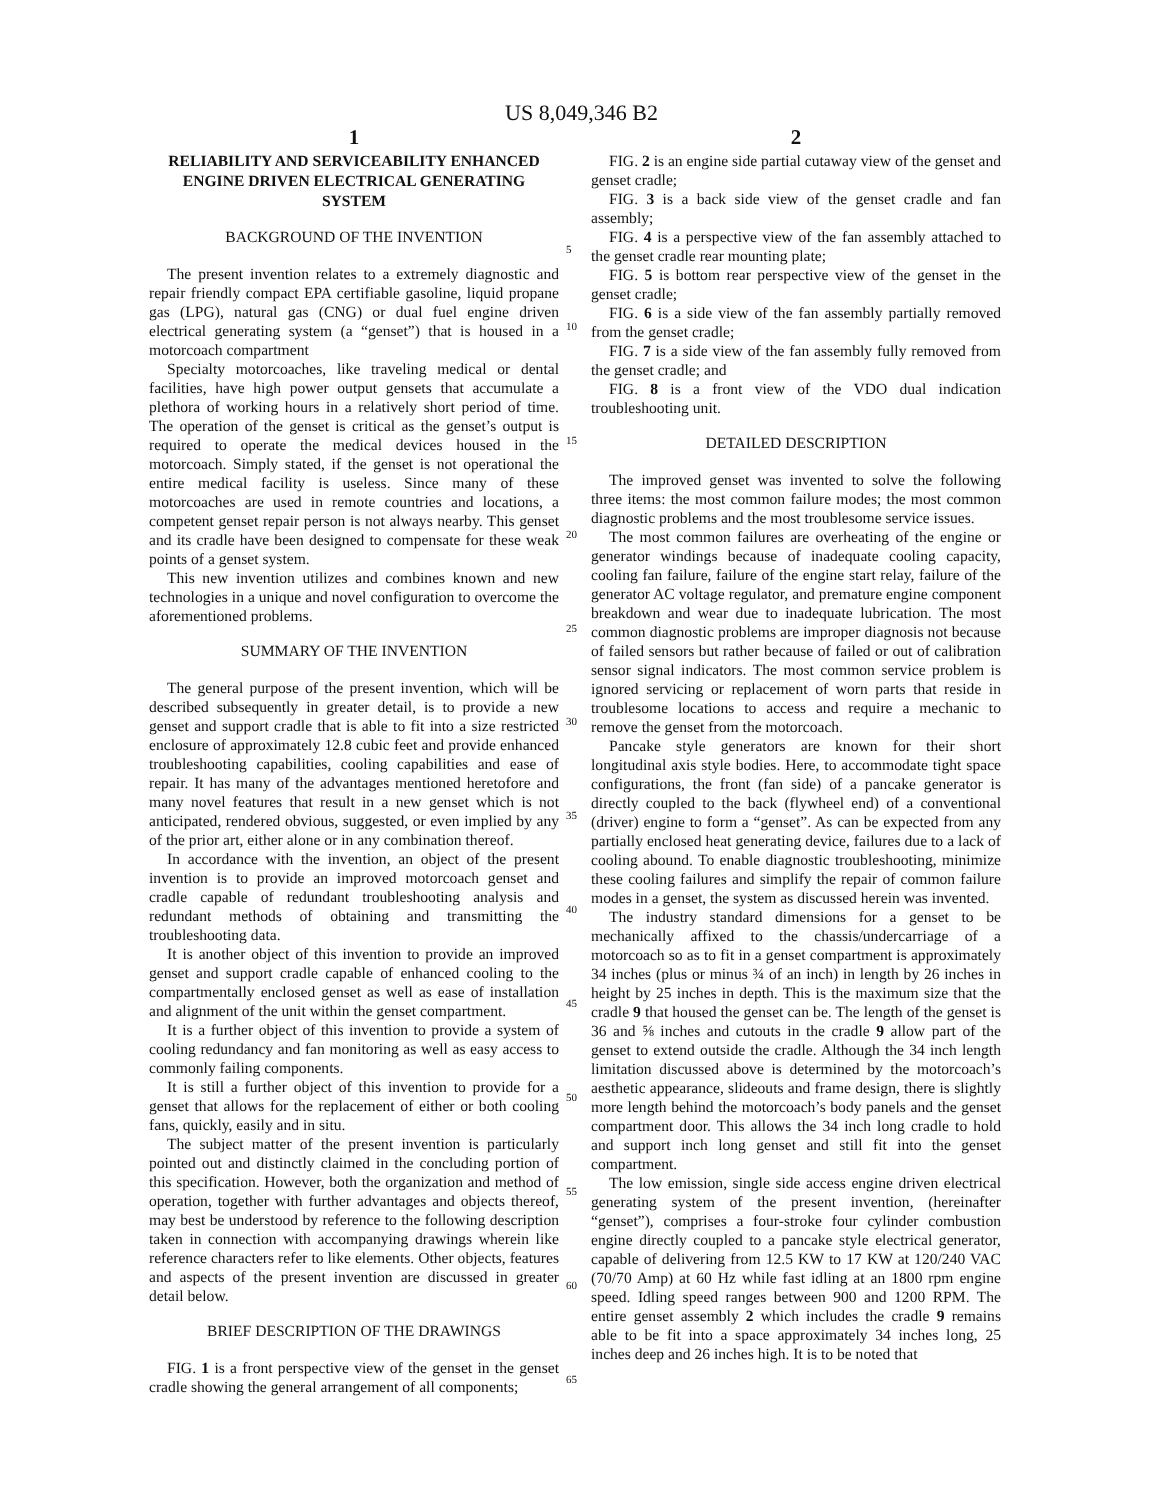US 8,049,346 B2
1
RELIABILITY AND SERVICEABILITY ENHANCED ENGINE DRIVEN ELECTRICAL GENERATING SYSTEM
BACKGROUND OF THE INVENTION
The present invention relates to a extremely diagnostic and repair friendly compact EPA certifiable gasoline, liquid propane gas (LPG), natural gas (CNG) or dual fuel engine driven electrical generating system (a “genset”) that is housed in a motorcoach compartment
Specialty motorcoaches, like traveling medical or dental facilities, have high power output gensets that accumulate a plethora of working hours in a relatively short period of time. The operation of the genset is critical as the genset’s output is required to operate the medical devices housed in the motorcoach. Simply stated, if the genset is not operational the entire medical facility is useless. Since many of these motorcoaches are used in remote countries and locations, a competent genset repair person is not always nearby. This genset and its cradle have been designed to compensate for these weak points of a genset system.
This new invention utilizes and combines known and new technologies in a unique and novel configuration to overcome the aforementioned problems.
SUMMARY OF THE INVENTION
The general purpose of the present invention, which will be described subsequently in greater detail, is to provide a new genset and support cradle that is able to fit into a size restricted enclosure of approximately 12.8 cubic feet and provide enhanced troubleshooting capabilities, cooling capabilities and ease of repair. It has many of the advantages mentioned heretofore and many novel features that result in a new genset which is not anticipated, rendered obvious, suggested, or even implied by any of the prior art, either alone or in any combination thereof.
In accordance with the invention, an object of the present invention is to provide an improved motorcoach genset and cradle capable of redundant troubleshooting analysis and redundant methods of obtaining and transmitting the troubleshooting data.
It is another object of this invention to provide an improved genset and support cradle capable of enhanced cooling to the compartmentally enclosed genset as well as ease of installation and alignment of the unit within the genset compartment.
It is a further object of this invention to provide a system of cooling redundancy and fan monitoring as well as easy access to commonly failing components.
It is still a further object of this invention to provide for a genset that allows for the replacement of either or both cooling fans, quickly, easily and in situ.
The subject matter of the present invention is particularly pointed out and distinctly claimed in the concluding portion of this specification. However, both the organization and method of operation, together with further advantages and objects thereof, may best be understood by reference to the following description taken in connection with accompanying drawings wherein like reference characters refer to like elements. Other objects, features and aspects of the present invention are discussed in greater detail below.
BRIEF DESCRIPTION OF THE DRAWINGS
FIG. 1 is a front perspective view of the genset in the genset cradle showing the general arrangement of all components;
2
FIG. 2 is an engine side partial cutaway view of the genset and genset cradle;
FIG. 3 is a back side view of the genset cradle and fan assembly;
FIG. 4 is a perspective view of the fan assembly attached to the genset cradle rear mounting plate;
FIG. 5 is bottom rear perspective view of the genset in the genset cradle;
FIG. 6 is a side view of the fan assembly partially removed from the genset cradle;
FIG. 7 is a side view of the fan assembly fully removed from the genset cradle; and
FIG. 8 is a front view of the VDO dual indication troubleshooting unit.
DETAILED DESCRIPTION
The improved genset was invented to solve the following three items: the most common failure modes; the most common diagnostic problems and the most troublesome service issues.
The most common failures are overheating of the engine or generator windings because of inadequate cooling capacity, cooling fan failure, failure of the engine start relay, failure of the generator AC voltage regulator, and premature engine component breakdown and wear due to inadequate lubrication. The most common diagnostic problems are improper diagnosis not because of failed sensors but rather because of failed or out of calibration sensor signal indicators. The most common service problem is ignored servicing or replacement of worn parts that reside in troublesome locations to access and require a mechanic to remove the genset from the motorcoach.
Pancake style generators are known for their short longitudinal axis style bodies. Here, to accommodate tight space configurations, the front (fan side) of a pancake generator is directly coupled to the back (flywheel end) of a conventional (driver) engine to form a “genset”. As can be expected from any partially enclosed heat generating device, failures due to a lack of cooling abound. To enable diagnostic troubleshooting, minimize these cooling failures and simplify the repair of common failure modes in a genset, the system as discussed herein was invented.
The industry standard dimensions for a genset to be mechanically affixed to the chassis/undercarriage of a motorcoach so as to fit in a genset compartment is approximately 34 inches (plus or minus ¾ of an inch) in length by 26 inches in height by 25 inches in depth. This is the maximum size that the cradle 9 that housed the genset can be. The length of the genset is 36 and ⅝ inches and cutouts in the cradle 9 allow part of the genset to extend outside the cradle. Although the 34 inch length limitation discussed above is determined by the motorcoach’s aesthetic appearance, slideouts and frame design, there is slightly more length behind the motorcoach’s body panels and the genset compartment door. This allows the 34 inch long cradle to hold and support inch long genset and still fit into the genset compartment.
The low emission, single side access engine driven electrical generating system of the present invention, (hereinafter “genset”), comprises a four-stroke four cylinder combustion engine directly coupled to a pancake style electrical generator, capable of delivering from 12.5 KW to 17 KW at 120/240 VAC (70/70 Amp) at 60 Hz while fast idling at an 1800 rpm engine speed. Idling speed ranges between 900 and 1200 RPM. The entire genset assembly 2 which includes the cradle 9 remains able to be fit into a space approximately 34 inches long, 25 inches deep and 26 inches high. It is to be noted that
5
10
15
20
25
30
35
40
45
50
55
60
65